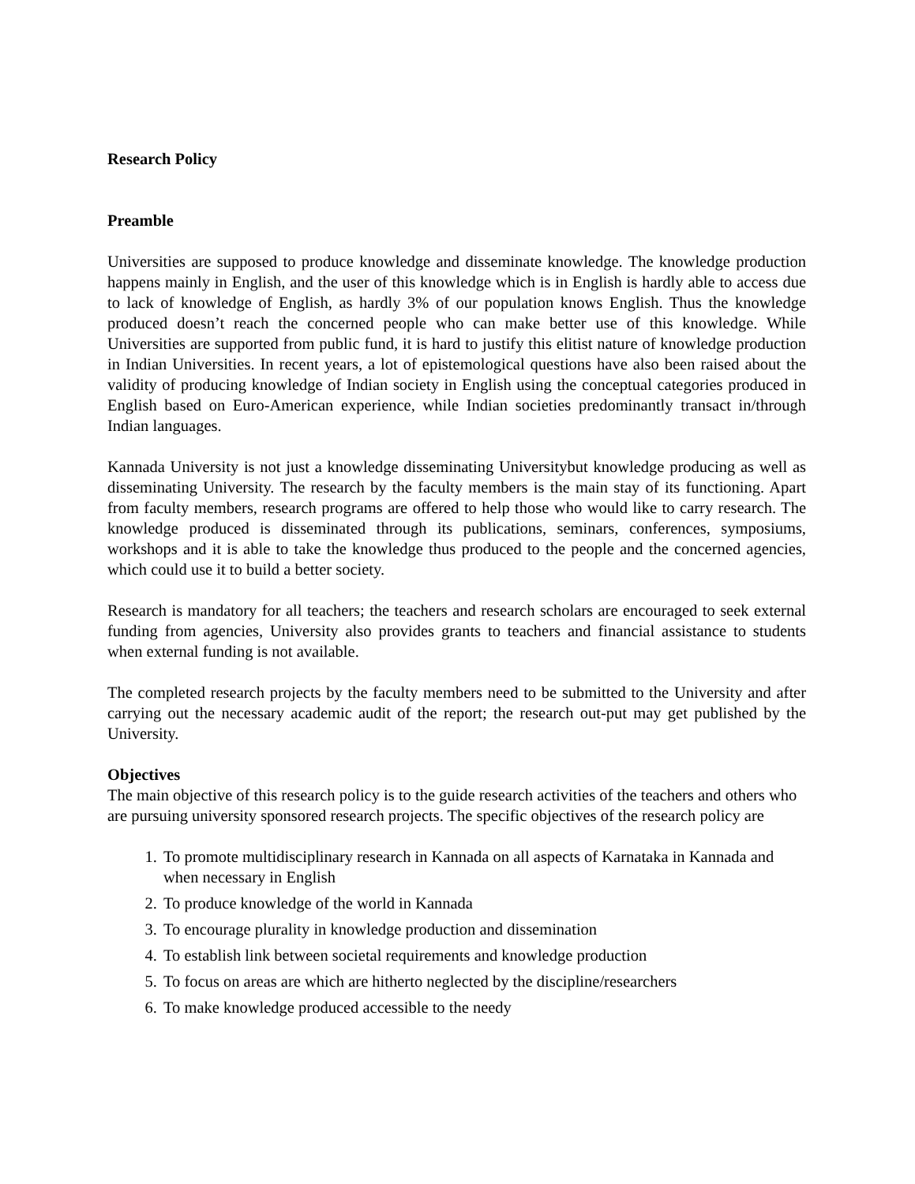Research Policy
Preamble
Universities are supposed to produce knowledge and disseminate knowledge. The knowledge production happens mainly in English, and the user of this knowledge which is in English is hardly able to access due to lack of knowledge of English, as hardly 3% of our population knows English. Thus the knowledge produced doesn’t reach the concerned people who can make better use of this knowledge. While Universities are supported from public fund, it is hard to justify this elitist nature of knowledge production in Indian Universities. In recent years, a lot of epistemological questions have also been raised about the validity of producing knowledge of Indian society in English using the conceptual categories produced in English based on Euro-American experience, while Indian societies predominantly transact in/through Indian languages.
Kannada University is not just a knowledge disseminating Universitybut knowledge producing as well as disseminating University. The research by the faculty members is the main stay of its functioning. Apart from faculty members, research programs are offered to help those who would like to carry research. The knowledge produced is disseminated through its publications, seminars, conferences, symposiums, workshops and it is able to take the knowledge thus produced to the people and the concerned agencies, which could use it to build a better society.
Research is mandatory for all teachers; the teachers and research scholars are encouraged to seek external funding from agencies, University also provides grants to teachers and financial assistance to students when external funding is not available.
The completed research projects by the faculty members need to be submitted to the University and after carrying out the necessary academic audit of the report; the research out-put may get published by the University.
Objectives
The main objective of this research policy is to the guide research activities of the teachers and others who are pursuing university sponsored research projects. The specific objectives of the research policy are
1. To promote multidisciplinary research in Kannada on all aspects of Karnataka in Kannada and when necessary in English
2. To produce knowledge of the world in Kannada
3. To encourage plurality in knowledge production and dissemination
4. To establish link between societal requirements and knowledge production
5. To focus on areas are which are hitherto neglected by the discipline/researchers
6. To make knowledge produced accessible to the needy